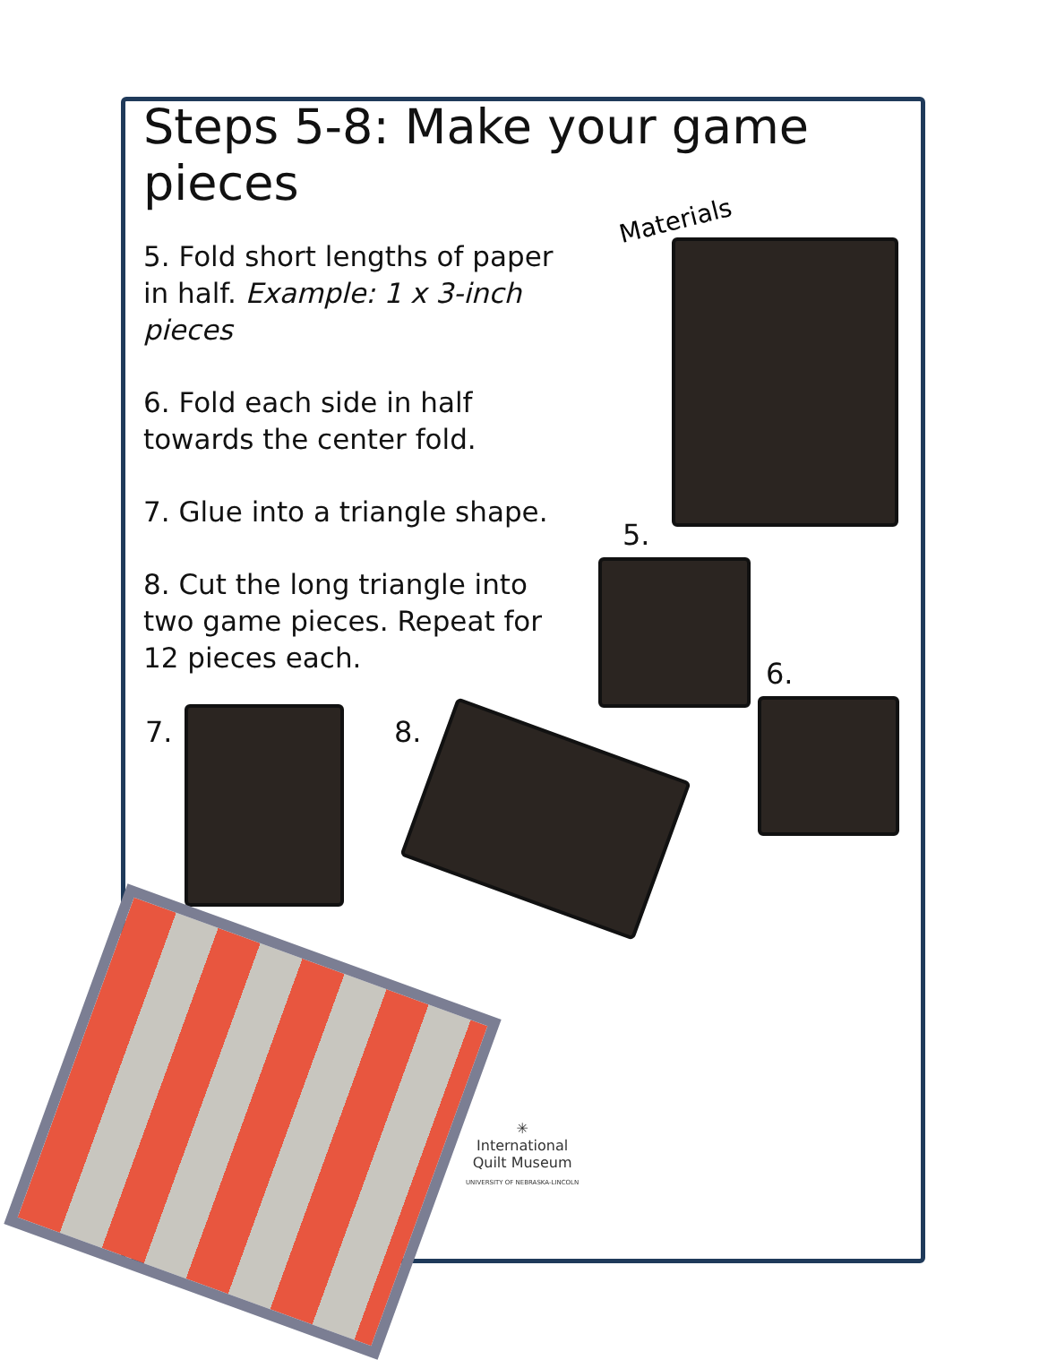Steps 5-8: Make your game pieces
5. Fold short lengths of paper in half. Example: 1 x 3-inch pieces
6. Fold each side in half towards the center fold.
7. Glue into a triangle shape.
8. Cut the long triangle into two game pieces. Repeat for 12 pieces each.
Materials
5.
6.
7. 8.
✳
International
Quilt Museum
UNIVERSITY OF NEBRASKA-LINCOLN